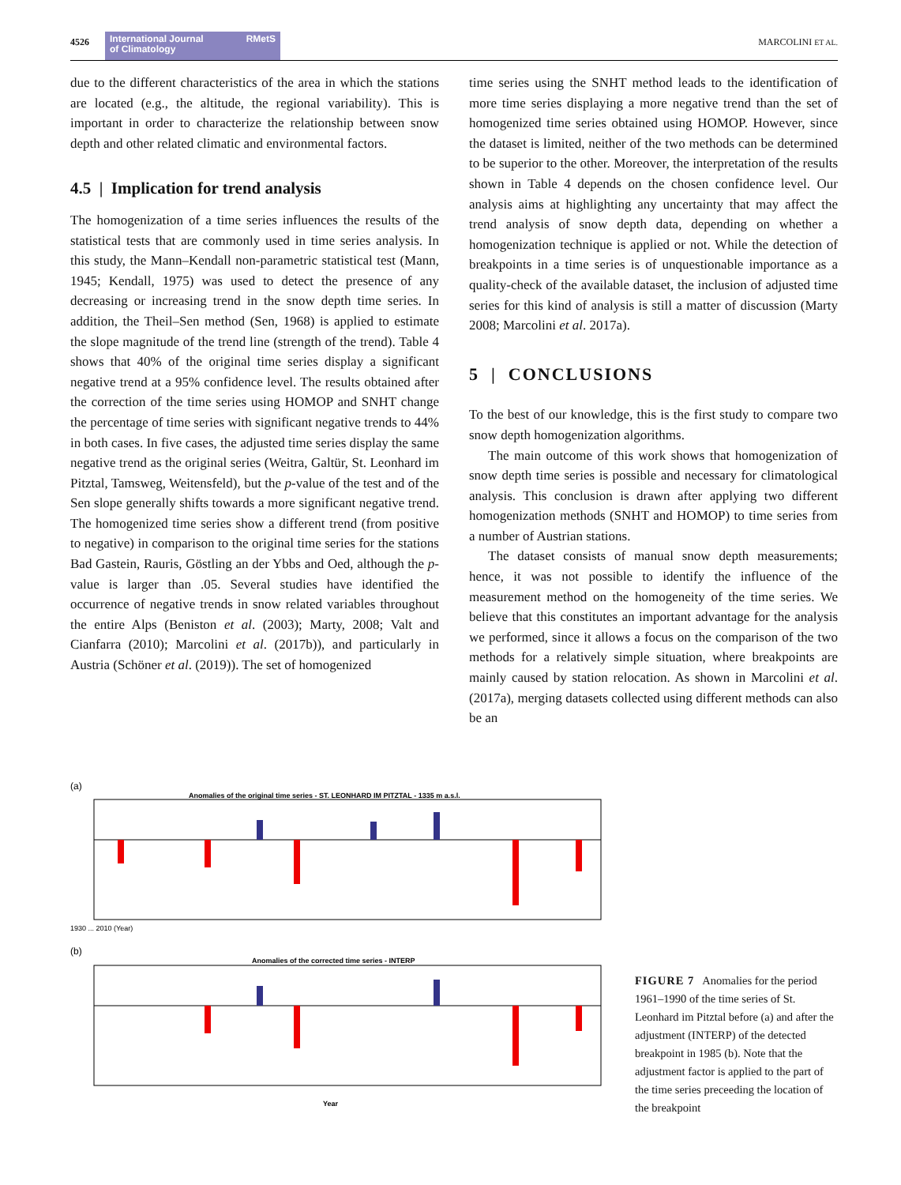4526
International Journal
of Climatology RMetS
MARCOLINI ET AL.
due to the different characteristics of the area in which the stations are located (e.g., the altitude, the regional variability). This is important in order to characterize the relationship between snow depth and other related climatic and environmental factors.
4.5 | Implication for trend analysis
The homogenization of a time series influences the results of the statistical tests that are commonly used in time series analysis. In this study, the Mann–Kendall non-parametric statistical test (Mann, 1945; Kendall, 1975) was used to detect the presence of any decreasing or increasing trend in the snow depth time series. In addition, the Theil–Sen method (Sen, 1968) is applied to estimate the slope magnitude of the trend line (strength of the trend). Table 4 shows that 40% of the original time series display a significant negative trend at a 95% confidence level. The results obtained after the correction of the time series using HOMOP and SNHT change the percentage of time series with significant negative trends to 44% in both cases. In five cases, the adjusted time series display the same negative trend as the original series (Weitra, Galtür, St. Leonhard im Pitztal, Tamsweg, Weitensfeld), but the p-value of the test and of the Sen slope generally shifts towards a more significant negative trend. The homogenized time series show a different trend (from positive to negative) in comparison to the original time series for the stations Bad Gastein, Rauris, Göstling an der Ybbs and Oed, although the p-value is larger than .05. Several studies have identified the occurrence of negative trends in snow related variables throughout the entire Alps (Beniston et al. (2003); Marty, 2008; Valt and Cianfarra (2010); Marcolini et al. (2017b)), and particularly in Austria (Schöner et al. (2019)). The set of homogenized
time series using the SNHT method leads to the identification of more time series displaying a more negative trend than the set of homogenized time series obtained using HOMOP. However, since the dataset is limited, neither of the two methods can be determined to be superior to the other. Moreover, the interpretation of the results shown in Table 4 depends on the chosen confidence level. Our analysis aims at highlighting any uncertainty that may affect the trend analysis of snow depth data, depending on whether a homogenization technique is applied or not. While the detection of breakpoints in a time series is of unquestionable importance as a quality-check of the available dataset, the inclusion of adjusted time series for this kind of analysis is still a matter of discussion (Marty 2008; Marcolini et al. 2017a).
5 | CONCLUSIONS
To the best of our knowledge, this is the first study to compare two snow depth homogenization algorithms.
The main outcome of this work shows that homogenization of snow depth time series is possible and necessary for climatological analysis. This conclusion is drawn after applying two different homogenization methods (SNHT and HOMOP) to time series from a number of Austrian stations.
The dataset consists of manual snow depth measurements; hence, it was not possible to identify the influence of the measurement method on the homogeneity of the time series. We believe that this constitutes an important advantage for the analysis we performed, since it allows a focus on the comparison of the two methods for a relatively simple situation, where breakpoints are mainly caused by station relocation. As shown in Marcolini et al. (2017a), merging datasets collected using different methods can also be an
(a)
Anomalies of the original time series - ST. LEONHARD IM PITZTAL - 1335 m a.s.l.
1930 ... 2010 (Year)
(b)
Anomalies of the corrected time series - INTERP
Year
FIGURE 7 Anomalies for the period 1961–1990 of the time series of St. Leonhard im Pitztal before (a) and after the adjustment (INTERP) of the detected breakpoint in 1985 (b). Note that the adjustment factor is applied to the part of the time series preceeding the location of the breakpoint